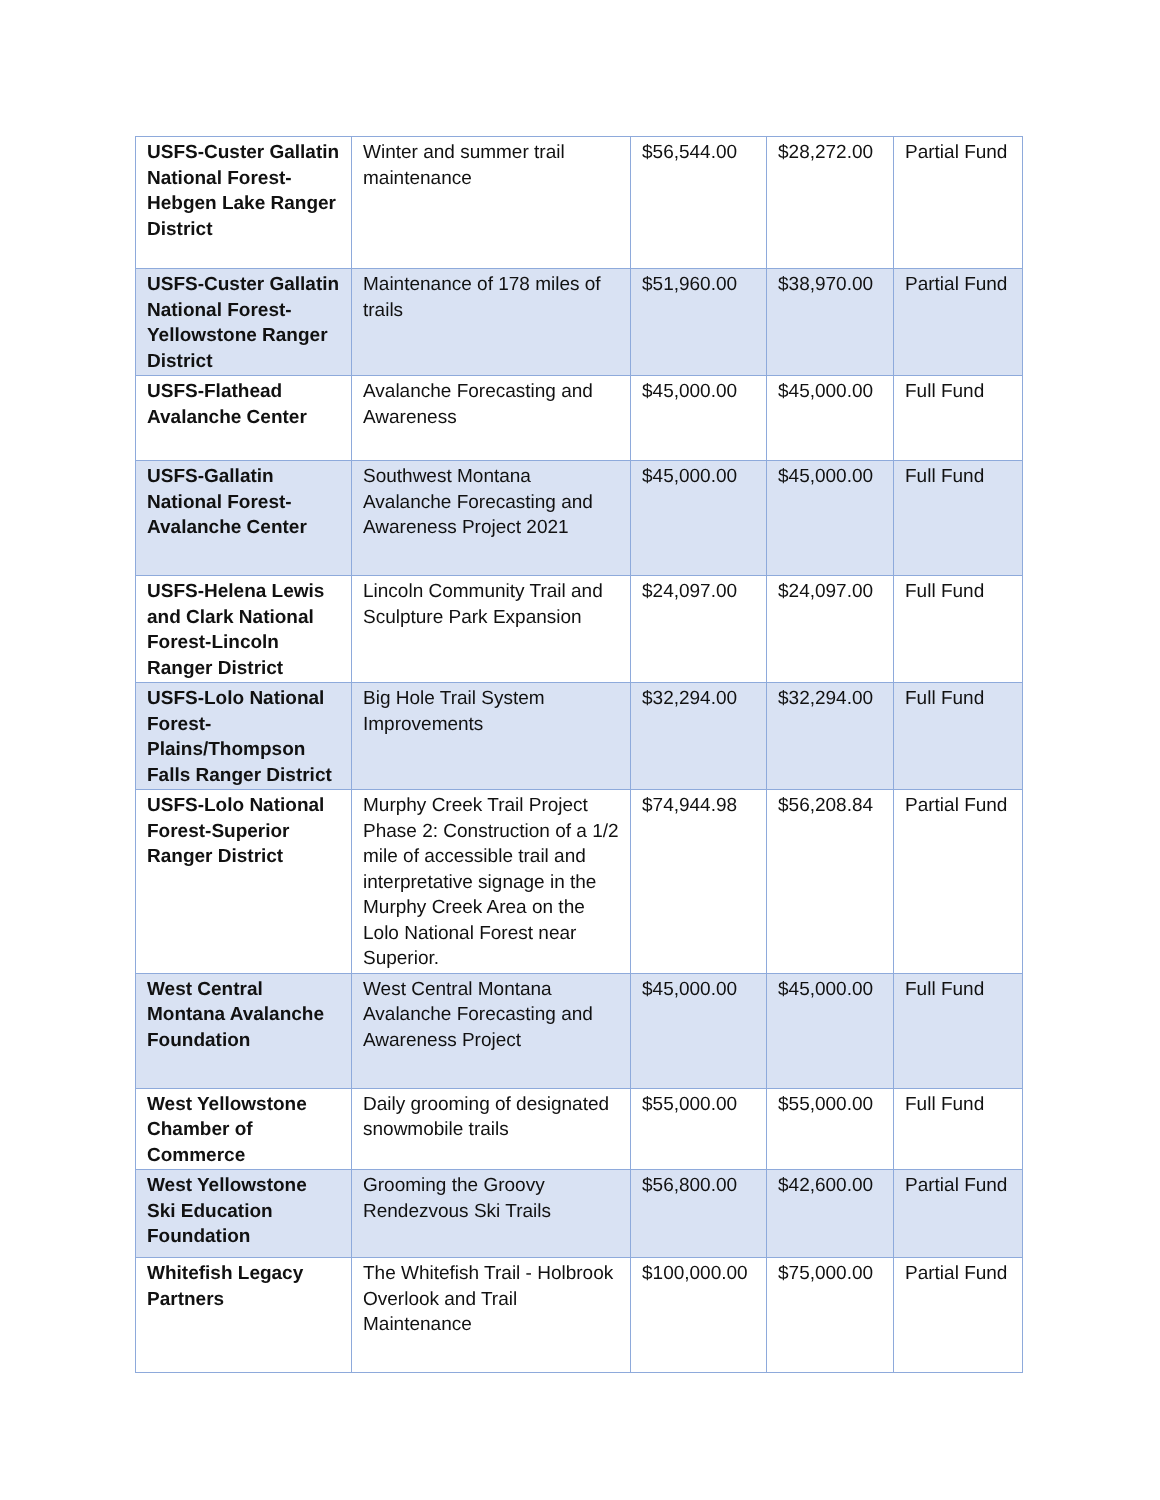| USFS-Custer Gallatin National Forest-Hebgen Lake Ranger District | Winter and summer trail maintenance | $56,544.00 | $28,272.00 | Partial Fund |
| USFS-Custer Gallatin National Forest-Yellowstone Ranger District | Maintenance of 178 miles of trails | $51,960.00 | $38,970.00 | Partial Fund |
| USFS-Flathead Avalanche Center | Avalanche Forecasting and Awareness | $45,000.00 | $45,000.00 | Full Fund |
| USFS-Gallatin National Forest-Avalanche Center | Southwest Montana Avalanche Forecasting and Awareness Project 2021 | $45,000.00 | $45,000.00 | Full Fund |
| USFS-Helena Lewis and Clark National Forest-Lincoln Ranger District | Lincoln Community Trail and Sculpture Park Expansion | $24,097.00 | $24,097.00 | Full Fund |
| USFS-Lolo National Forest-Plains/Thompson Falls Ranger District | Big Hole Trail System Improvements | $32,294.00 | $32,294.00 | Full Fund |
| USFS-Lolo National Forest-Superior Ranger District | Murphy Creek Trail Project Phase 2: Construction of a 1/2 mile of accessible trail and interpretative signage in the Murphy Creek Area on the Lolo National Forest near Superior. | $74,944.98 | $56,208.84 | Partial Fund |
| West Central Montana Avalanche Foundation | West Central Montana Avalanche Forecasting and Awareness Project | $45,000.00 | $45,000.00 | Full Fund |
| West Yellowstone Chamber of Commerce | Daily grooming of designated snowmobile trails | $55,000.00 | $55,000.00 | Full Fund |
| West Yellowstone Ski Education Foundation | Grooming the Groovy Rendezvous Ski Trails | $56,800.00 | $42,600.00 | Partial Fund |
| Whitefish Legacy Partners | The Whitefish Trail - Holbrook Overlook and Trail Maintenance | $100,000.00 | $75,000.00 | Partial Fund |